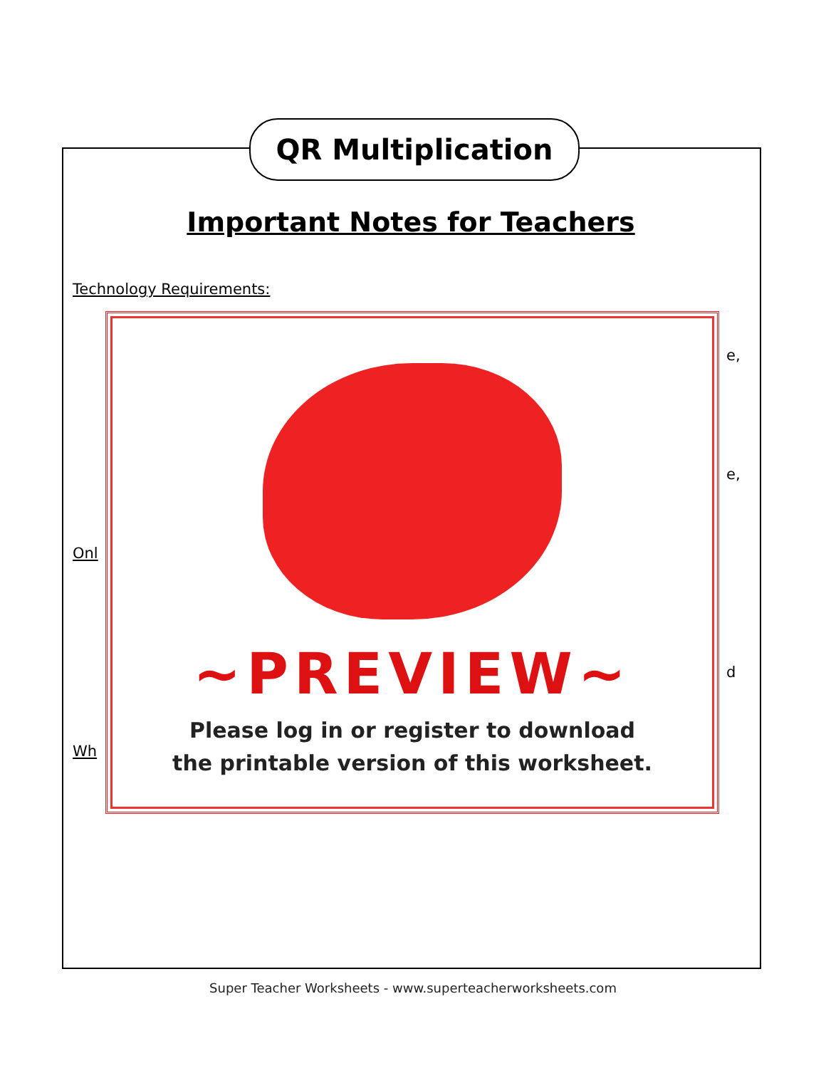QR Multiplication
Important Notes for Teachers
Technology Requirements:
Onl
Wh
e,
e,
d
~PREVIEW~
Please log in or register to download
the printable version of this worksheet.
Super Teacher Worksheets - www.superteacherworksheets.com